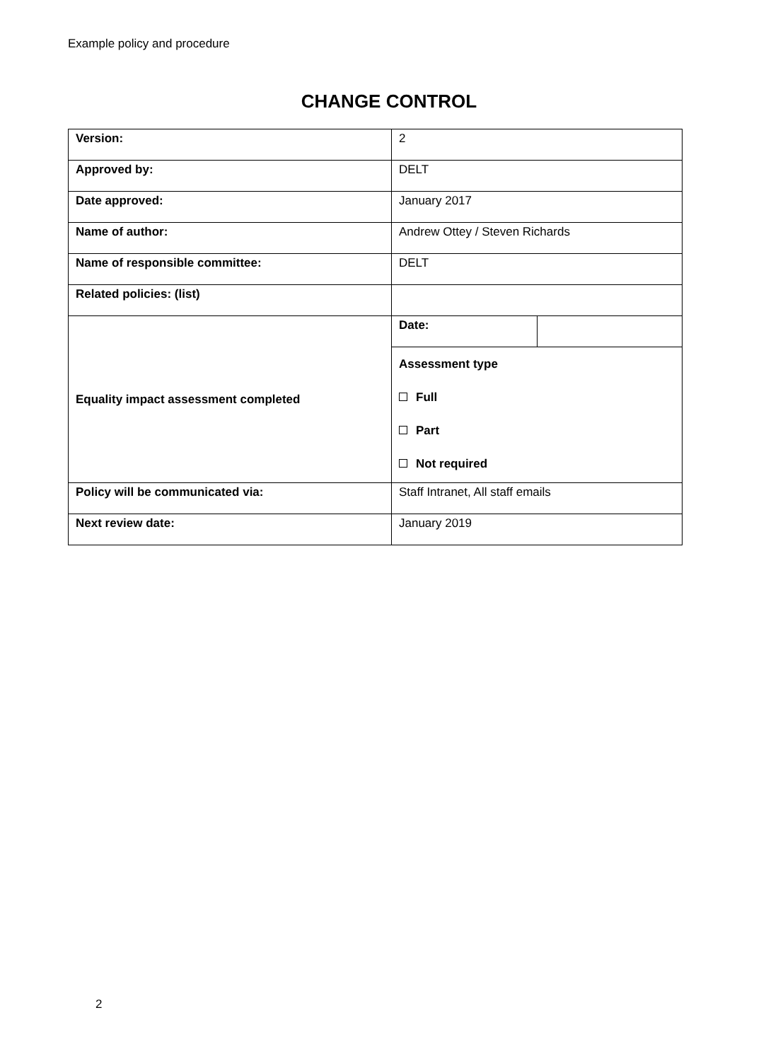Example policy and procedure
CHANGE CONTROL
| Version: | 2 | |
| Approved by: | DELT | |
| Date approved: | January 2017 | |
| Name of author: | Andrew Ottey / Steven Richards | |
| Name of responsible committee: | DELT | |
| Related policies: (list) | | |
| Equality impact assessment completed | Date: | |
| | Assessment type Full Part Not required | |
| Policy will be communicated via: | Staff Intranet, All staff emails | |
| Next review date: | January 2019 | |
2